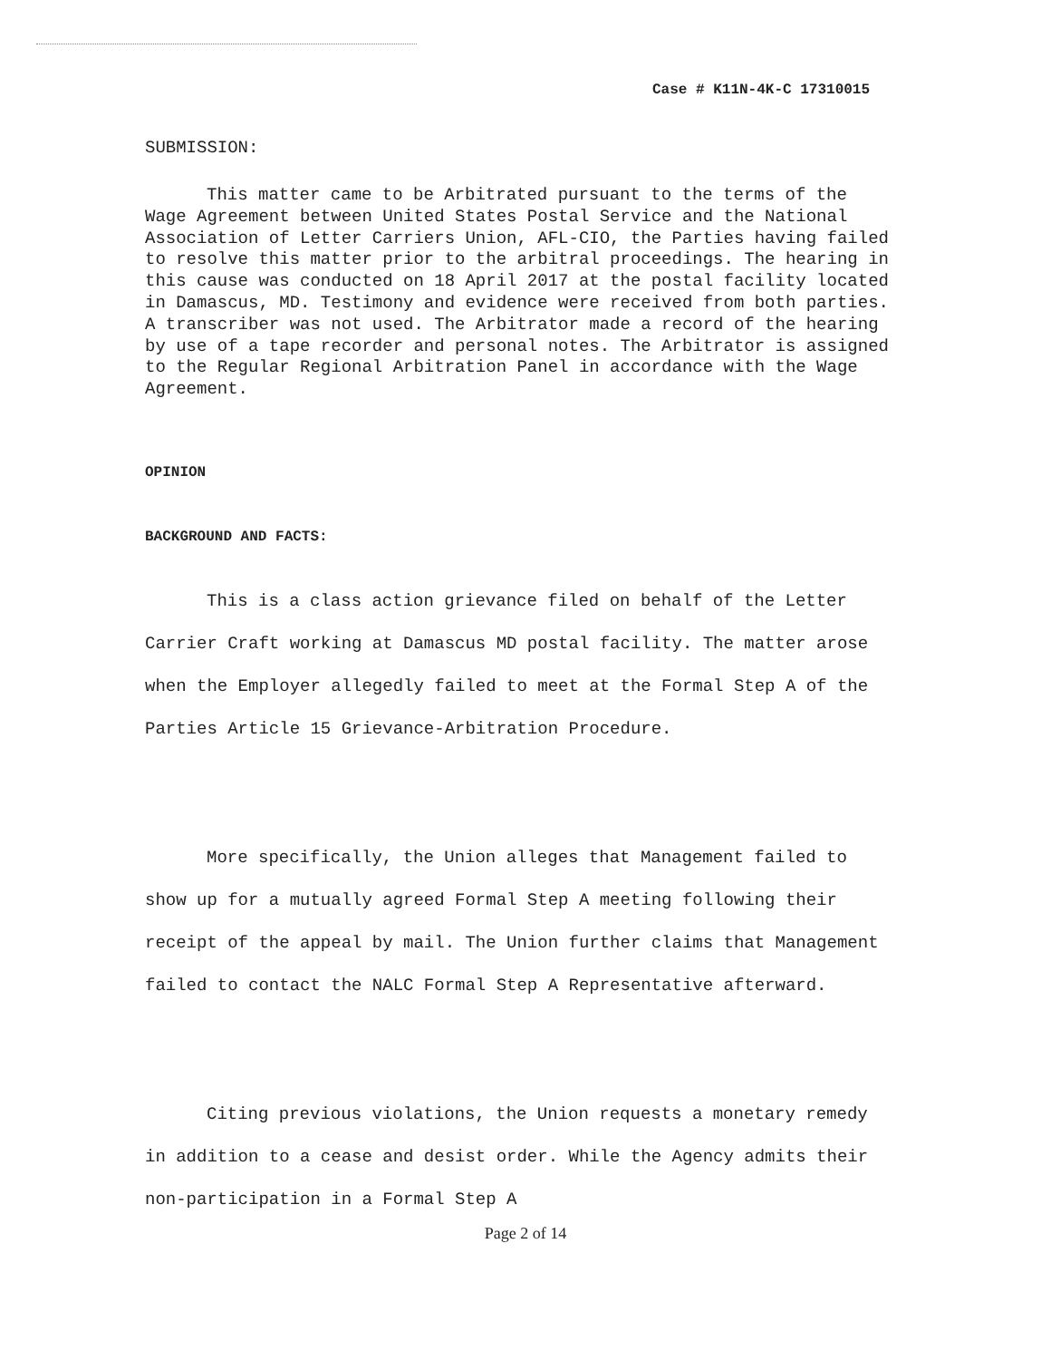Case # K11N-4K-C 17310015
SUBMISSION:
This matter came to be Arbitrated pursuant to the terms of the Wage Agreement between United States Postal Service and the National Association of Letter Carriers Union, AFL-CIO, the Parties having failed to resolve this matter prior to the arbitral proceedings. The hearing in this cause was conducted on 18 April 2017 at the postal facility located in Damascus, MD. Testimony and evidence were received from both parties. A transcriber was not used. The Arbitrator made a record of the hearing by use of a tape recorder and personal notes. The Arbitrator is assigned to the Regular Regional Arbitration Panel in accordance with the Wage Agreement.
OPINION
BACKGROUND AND FACTS:
This is a class action grievance filed on behalf of the Letter Carrier Craft working at Damascus MD postal facility. The matter arose when the Employer allegedly failed to meet at the Formal Step A of the Parties Article 15 Grievance-Arbitration Procedure.
More specifically, the Union alleges that Management failed to show up for a mutually agreed Formal Step A meeting following their receipt of the appeal by mail. The Union further claims that Management failed to contact the NALC Formal Step A Representative afterward.
Citing previous violations, the Union requests a monetary remedy in addition to a cease and desist order. While the Agency admits their non-participation in a Formal Step A
Page 2 of 14